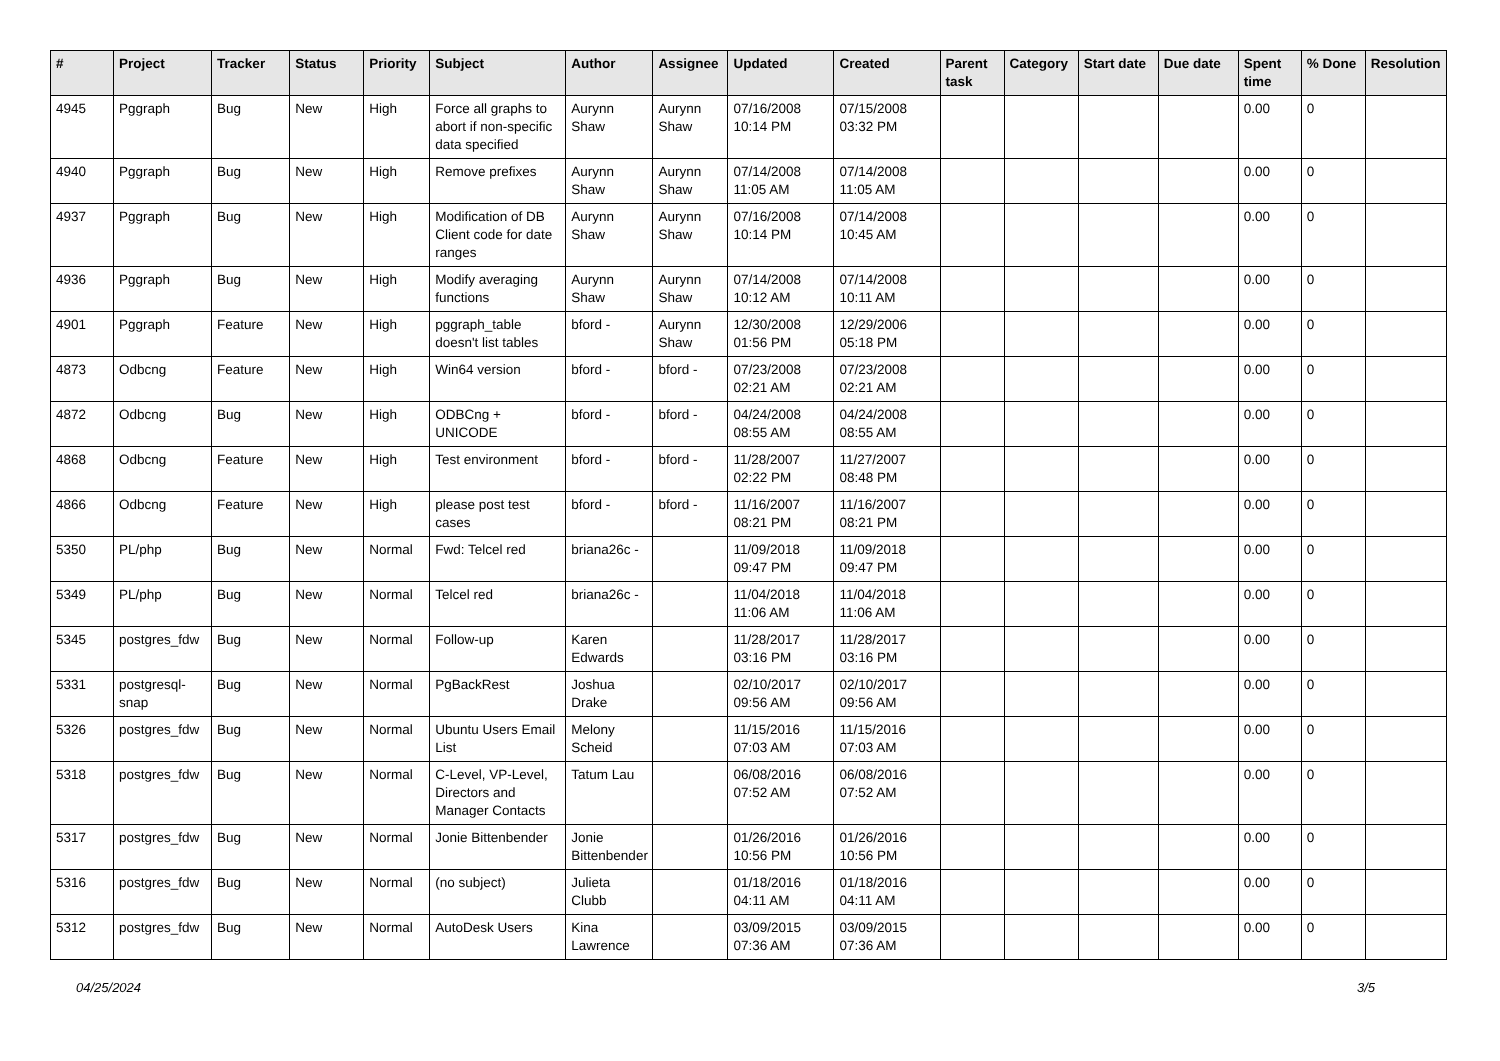| # | Project | Tracker | Status | Priority | Subject | Author | Assignee | Updated | Created | Parent task | Category | Start date | Due date | Spent time | % Done | Resolution |
| --- | --- | --- | --- | --- | --- | --- | --- | --- | --- | --- | --- | --- | --- | --- | --- | --- |
| 4945 | Pggraph | Bug | New | High | Force all graphs to abort if non-specific data specified | Aurynn Shaw | Aurynn Shaw | 07/16/2008 10:14 PM | 07/15/2008 03:32 PM | | | | | 0.00 | 0 | |
| 4940 | Pggraph | Bug | New | High | Remove prefixes | Aurynn Shaw | Aurynn Shaw | 07/14/2008 11:05 AM | 07/14/2008 11:05 AM | | | | | 0.00 | 0 | |
| 4937 | Pggraph | Bug | New | High | Modification of DB Client code for date ranges | Aurynn Shaw | Aurynn Shaw | 07/16/2008 10:14 PM | 07/14/2008 10:45 AM | | | | | 0.00 | 0 | |
| 4936 | Pggraph | Bug | New | High | Modify averaging functions | Aurynn Shaw | Aurynn Shaw | 07/14/2008 10:12 AM | 07/14/2008 10:11 AM | | | | | 0.00 | 0 | |
| 4901 | Pggraph | Feature | New | High | pggraph_table doesn't list tables | bford - | Aurynn Shaw | 12/30/2008 01:56 PM | 12/29/2006 05:18 PM | | | | | 0.00 | 0 | |
| 4873 | Odbcng | Feature | New | High | Win64 version | bford - | bford - | 07/23/2008 02:21 AM | 07/23/2008 02:21 AM | | | | | 0.00 | 0 | |
| 4872 | Odbcng | Bug | New | High | ODBCng + UNICODE | bford - | bford - | 04/24/2008 08:55 AM | 04/24/2008 08:55 AM | | | | | 0.00 | 0 | |
| 4868 | Odbcng | Feature | New | High | Test environment | bford - | bford - | 11/28/2007 02:22 PM | 11/27/2007 08:48 PM | | | | | 0.00 | 0 | |
| 4866 | Odbcng | Feature | New | High | please post test cases | bford - | bford - | 11/16/2007 08:21 PM | 11/16/2007 08:21 PM | | | | | 0.00 | 0 | |
| 5350 | PL/php | Bug | New | Normal | Fwd: Telcel red | briana26c - | | 11/09/2018 09:47 PM | 11/09/2018 09:47 PM | | | | | 0.00 | 0 | |
| 5349 | PL/php | Bug | New | Normal | Telcel red | briana26c - | | 11/04/2018 11:06 AM | 11/04/2018 11:06 AM | | | | | 0.00 | 0 | |
| 5345 | postgres_fdw | Bug | New | Normal | Follow-up | Karen Edwards | | 11/28/2017 03:16 PM | 11/28/2017 03:16 PM | | | | | 0.00 | 0 | |
| 5331 | postgresql-snap | Bug | New | Normal | PgBackRest | Joshua Drake | | 02/10/2017 09:56 AM | 02/10/2017 09:56 AM | | | | | 0.00 | 0 | |
| 5326 | postgres_fdw | Bug | New | Normal | Ubuntu Users Email List | Melony Scheid | | 11/15/2016 07:03 AM | 11/15/2016 07:03 AM | | | | | 0.00 | 0 | |
| 5318 | postgres_fdw | Bug | New | Normal | C-Level, VP-Level, Directors and Manager Contacts | Tatum Lau | | 06/08/2016 07:52 AM | 06/08/2016 07:52 AM | | | | | 0.00 | 0 | |
| 5317 | postgres_fdw | Bug | New | Normal | Jonie Bittenbender | Jonie Bittenbender | | 01/26/2016 10:56 PM | 01/26/2016 10:56 PM | | | | | 0.00 | 0 | |
| 5316 | postgres_fdw | Bug | New | Normal | (no subject) | Julieta Clubb | | 01/18/2016 04:11 AM | 01/18/2016 04:11 AM | | | | | 0.00 | 0 | |
| 5312 | postgres_fdw | Bug | New | Normal | AutoDesk Users | Kina Lawrence | | 03/09/2015 07:36 AM | 03/09/2015 07:36 AM | | | | | 0.00 | 0 | |
04/25/2024 3/5